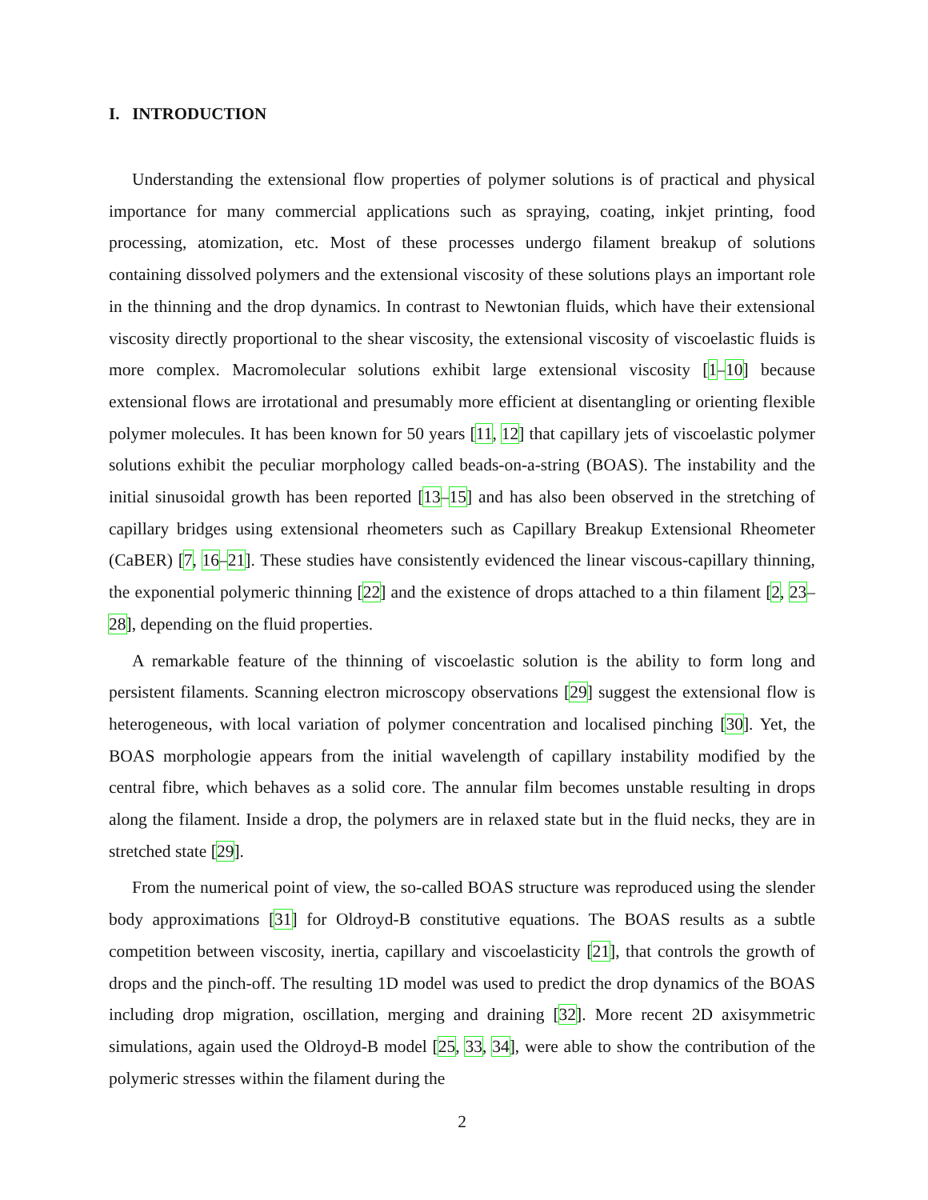I. INTRODUCTION
Understanding the extensional flow properties of polymer solutions is of practical and physical importance for many commercial applications such as spraying, coating, inkjet printing, food processing, atomization, etc. Most of these processes undergo filament breakup of solutions containing dissolved polymers and the extensional viscosity of these solutions plays an important role in the thinning and the drop dynamics. In contrast to Newtonian fluids, which have their extensional viscosity directly proportional to the shear viscosity, the extensional viscosity of viscoelastic fluids is more complex. Macromolecular solutions exhibit large extensional viscosity [1–10] because extensional flows are irrotational and presumably more efficient at disentangling or orienting flexible polymer molecules. It has been known for 50 years [11, 12] that capillary jets of viscoelastic polymer solutions exhibit the peculiar morphology called beads-on-a-string (BOAS). The instability and the initial sinusoidal growth has been reported [13–15] and has also been observed in the stretching of capillary bridges using extensional rheometers such as Capillary Breakup Extensional Rheometer (CaBER) [7, 16–21]. These studies have consistently evidenced the linear viscous-capillary thinning, the exponential polymeric thinning [22] and the existence of drops attached to a thin filament [2, 23–28], depending on the fluid properties.
A remarkable feature of the thinning of viscoelastic solution is the ability to form long and persistent filaments. Scanning electron microscopy observations [29] suggest the extensional flow is heterogeneous, with local variation of polymer concentration and localised pinching [30]. Yet, the BOAS morphologie appears from the initial wavelength of capillary instability modified by the central fibre, which behaves as a solid core. The annular film becomes unstable resulting in drops along the filament. Inside a drop, the polymers are in relaxed state but in the fluid necks, they are in stretched state [29].
From the numerical point of view, the so-called BOAS structure was reproduced using the slender body approximations [31] for Oldroyd-B constitutive equations. The BOAS results as a subtle competition between viscosity, inertia, capillary and viscoelasticity [21], that controls the growth of drops and the pinch-off. The resulting 1D model was used to predict the drop dynamics of the BOAS including drop migration, oscillation, merging and draining [32]. More recent 2D axisymmetric simulations, again used the Oldroyd-B model [25, 33, 34], were able to show the contribution of the polymeric stresses within the filament during the
2